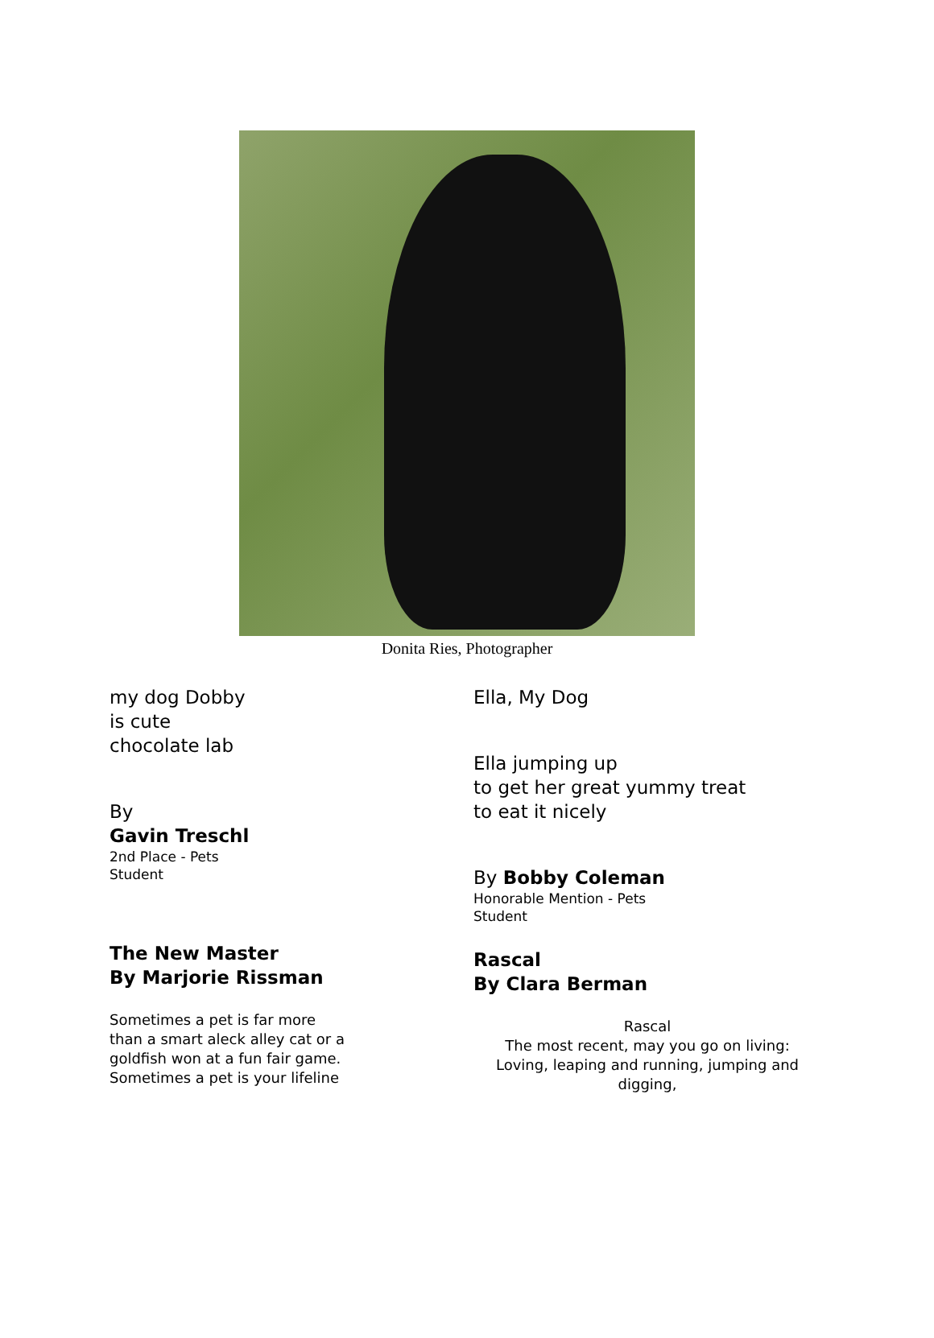Donita Ries, Photographer
my dog Dobby
is cute
chocolate lab
By
Gavin Treschl
2nd Place - Pets
Student
The New Master
By Marjorie Rissman
Sometimes a pet is far more
than a smart aleck alley cat or a
goldfish won at a fun fair game.
Sometimes a pet is your lifeline
Ella, My Dog
Ella jumping up
to get her great yummy treat
to eat it nicely
By Bobby Coleman
Honorable Mention - Pets
Student
Rascal
By Clara Berman
Rascal
The most recent, may you go on living:
Loving, leaping and running, jumping and
digging,